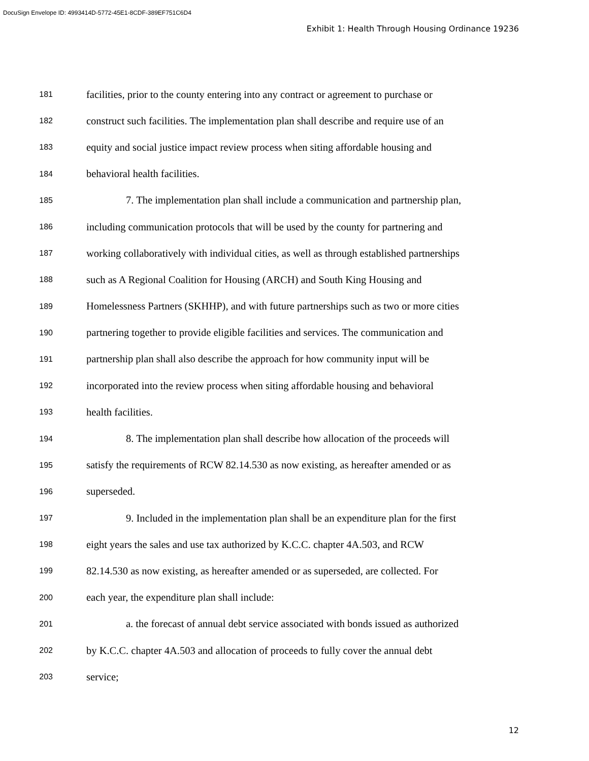DocuSign Envelope ID: 4993414D-5772-45E1-8CDF-389EF751C6D4
Exhibit 1: Health Through Housing Ordinance 19236
181 facilities, prior to the county entering into any contract or agreement to purchase or
182 construct such facilities. The implementation plan shall describe and require use of an
183 equity and social justice impact review process when siting affordable housing and
184 behavioral health facilities.
185 7. The implementation plan shall include a communication and partnership plan,
186 including communication protocols that will be used by the county for partnering and
187 working collaboratively with individual cities, as well as through established partnerships
188 such as A Regional Coalition for Housing (ARCH) and South King Housing and
189 Homelessness Partners (SKHHP), and with future partnerships such as two or more cities
190 partnering together to provide eligible facilities and services. The communication and
191 partnership plan shall also describe the approach for how community input will be
192 incorporated into the review process when siting affordable housing and behavioral
193 health facilities.
194 8. The implementation plan shall describe how allocation of the proceeds will
195 satisfy the requirements of RCW 82.14.530 as now existing, as hereafter amended or as
196 superseded.
197 9. Included in the implementation plan shall be an expenditure plan for the first
198 eight years the sales and use tax authorized by K.C.C. chapter 4A.503, and RCW
199 82.14.530 as now existing, as hereafter amended or as superseded, are collected. For
200 each year, the expenditure plan shall include:
201 a. the forecast of annual debt service associated with bonds issued as authorized
202 by K.C.C. chapter 4A.503 and allocation of proceeds to fully cover the annual debt
203 service;
12